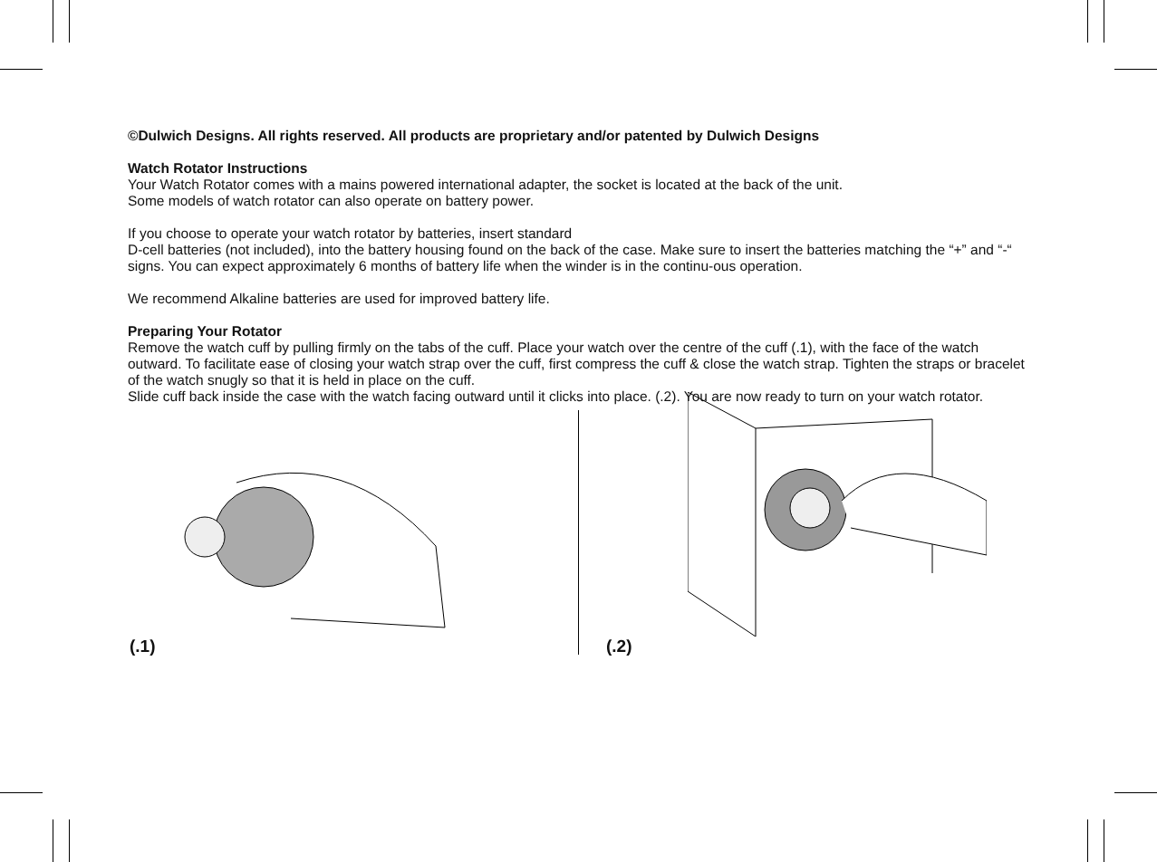©Dulwich Designs. All rights reserved. All products are proprietary and/or patented by Dulwich Designs
Watch Rotator Instructions
Your Watch Rotator comes with a mains powered international adapter, the socket is located at the back of the unit.
Some models of watch rotator can also operate on battery power.
If you choose to operate your watch rotator by batteries, insert standard
D-cell batteries (not included), into the battery housing found on the back of the case. Make sure to insert the batteries matching the “+” and “-“ signs. You can expect approximately 6 months of battery life when the winder is in the continu-ous operation.
We recommend Alkaline batteries are used for improved battery life.
Preparing Your Rotator
Remove the watch cuff by pulling firmly on the tabs of the cuff. Place your watch over the centre of the cuff (.1), with the face of the watch outward. To facilitate ease of closing your watch strap over the cuff, first compress the cuff & close the watch strap. Tighten the straps or bracelet of the watch snugly so that it is held in place on the cuff.
Slide cuff back inside the case with the watch facing outward until it clicks into place. (.2). You are now ready to turn on your watch rotator.
(.1)
(.2)